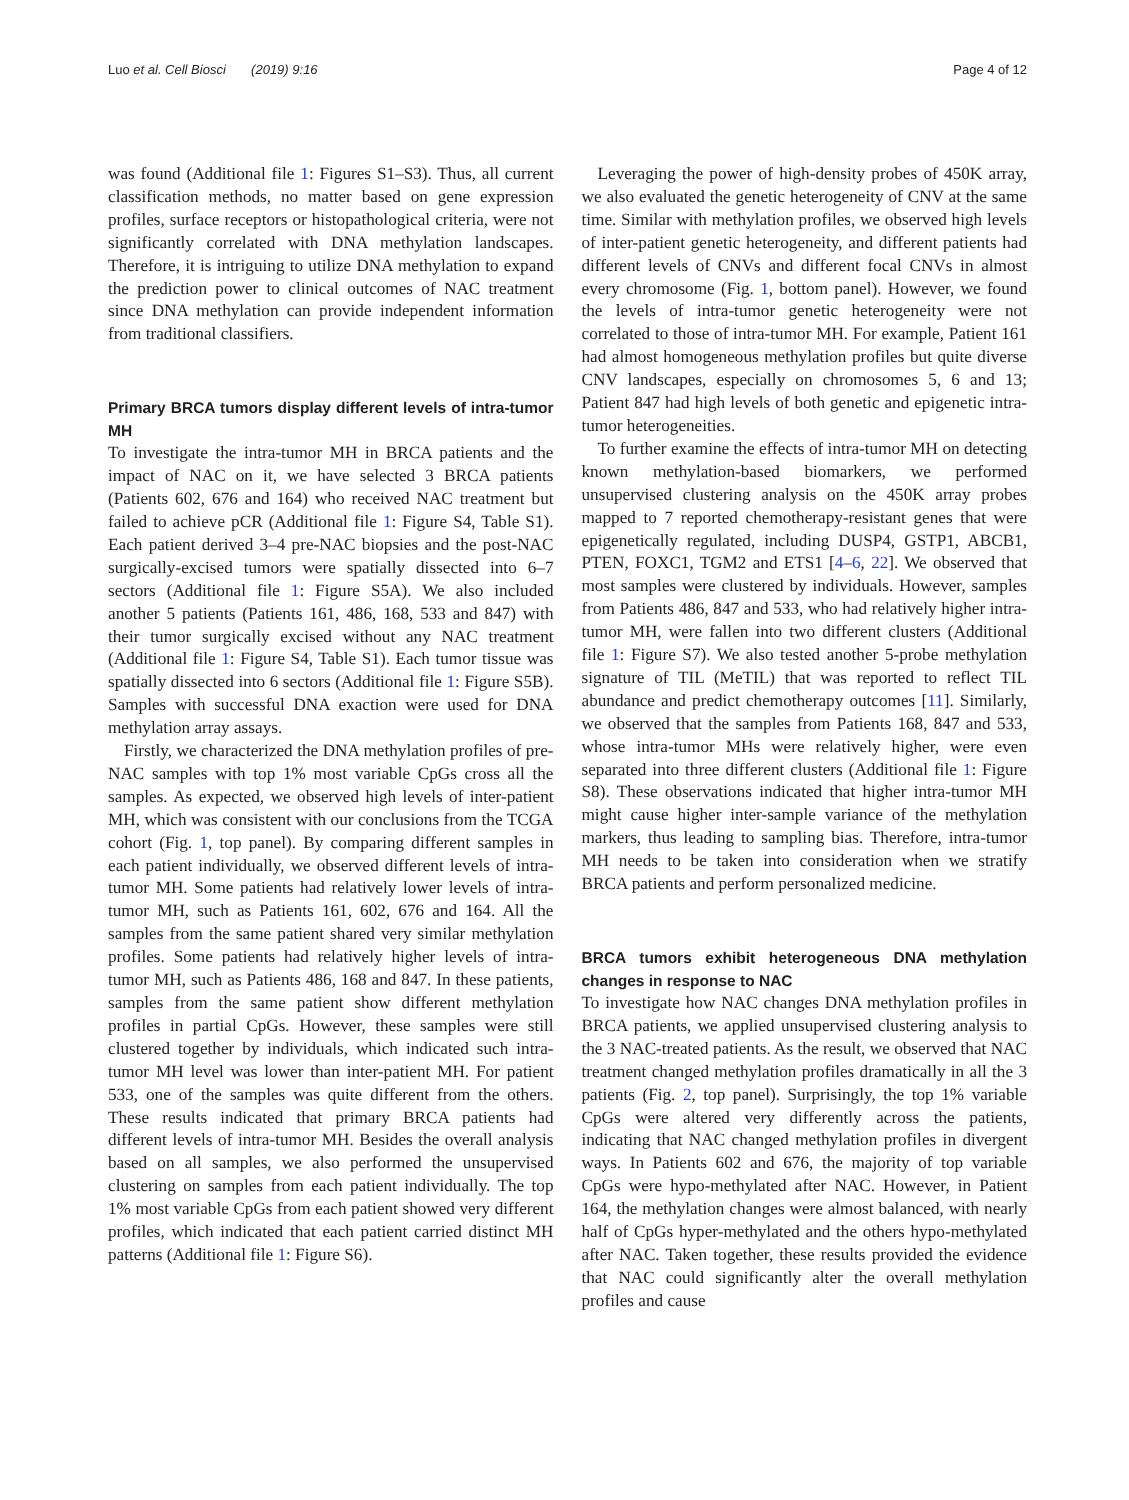Luo et al. Cell Biosci (2019) 9:16 Page 4 of 12
was found (Additional file 1: Figures S1–S3). Thus, all current classification methods, no matter based on gene expression profiles, surface receptors or histopathological criteria, were not significantly correlated with DNA methylation landscapes. Therefore, it is intriguing to utilize DNA methylation to expand the prediction power to clinical outcomes of NAC treatment since DNA methylation can provide independent information from traditional classifiers.
Primary BRCA tumors display different levels of intra-tumor MH
To investigate the intra-tumor MH in BRCA patients and the impact of NAC on it, we have selected 3 BRCA patients (Patients 602, 676 and 164) who received NAC treatment but failed to achieve pCR (Additional file 1: Figure S4, Table S1). Each patient derived 3–4 pre-NAC biopsies and the post-NAC surgically-excised tumors were spatially dissected into 6–7 sectors (Additional file 1: Figure S5A). We also included another 5 patients (Patients 161, 486, 168, 533 and 847) with their tumor surgically excised without any NAC treatment (Additional file 1: Figure S4, Table S1). Each tumor tissue was spatially dissected into 6 sectors (Additional file 1: Figure S5B). Samples with successful DNA exaction were used for DNA methylation array assays.
Firstly, we characterized the DNA methylation profiles of pre-NAC samples with top 1% most variable CpGs cross all the samples. As expected, we observed high levels of inter-patient MH, which was consistent with our conclusions from the TCGA cohort (Fig. 1, top panel). By comparing different samples in each patient individually, we observed different levels of intra-tumor MH. Some patients had relatively lower levels of intra-tumor MH, such as Patients 161, 602, 676 and 164. All the samples from the same patient shared very similar methylation profiles. Some patients had relatively higher levels of intra-tumor MH, such as Patients 486, 168 and 847. In these patients, samples from the same patient show different methylation profiles in partial CpGs. However, these samples were still clustered together by individuals, which indicated such intra-tumor MH level was lower than inter-patient MH. For patient 533, one of the samples was quite different from the others. These results indicated that primary BRCA patients had different levels of intra-tumor MH. Besides the overall analysis based on all samples, we also performed the unsupervised clustering on samples from each patient individually. The top 1% most variable CpGs from each patient showed very different profiles, which indicated that each patient carried distinct MH patterns (Additional file 1: Figure S6).
Leveraging the power of high-density probes of 450K array, we also evaluated the genetic heterogeneity of CNV at the same time. Similar with methylation profiles, we observed high levels of inter-patient genetic heterogeneity, and different patients had different levels of CNVs and different focal CNVs in almost every chromosome (Fig. 1, bottom panel). However, we found the levels of intra-tumor genetic heterogeneity were not correlated to those of intra-tumor MH. For example, Patient 161 had almost homogeneous methylation profiles but quite diverse CNV landscapes, especially on chromosomes 5, 6 and 13; Patient 847 had high levels of both genetic and epigenetic intra-tumor heterogeneities.
To further examine the effects of intra-tumor MH on detecting known methylation-based biomarkers, we performed unsupervised clustering analysis on the 450K array probes mapped to 7 reported chemotherapy-resistant genes that were epigenetically regulated, including DUSP4, GSTP1, ABCB1, PTEN, FOXC1, TGM2 and ETS1 [4–6, 22]. We observed that most samples were clustered by individuals. However, samples from Patients 486, 847 and 533, who had relatively higher intra-tumor MH, were fallen into two different clusters (Additional file 1: Figure S7). We also tested another 5-probe methylation signature of TIL (MeTIL) that was reported to reflect TIL abundance and predict chemotherapy outcomes [11]. Similarly, we observed that the samples from Patients 168, 847 and 533, whose intra-tumor MHs were relatively higher, were even separated into three different clusters (Additional file 1: Figure S8). These observations indicated that higher intra-tumor MH might cause higher inter-sample variance of the methylation markers, thus leading to sampling bias. Therefore, intra-tumor MH needs to be taken into consideration when we stratify BRCA patients and perform personalized medicine.
BRCA tumors exhibit heterogeneous DNA methylation changes in response to NAC
To investigate how NAC changes DNA methylation profiles in BRCA patients, we applied unsupervised clustering analysis to the 3 NAC-treated patients. As the result, we observed that NAC treatment changed methylation profiles dramatically in all the 3 patients (Fig. 2, top panel). Surprisingly, the top 1% variable CpGs were altered very differently across the patients, indicating that NAC changed methylation profiles in divergent ways. In Patients 602 and 676, the majority of top variable CpGs were hypo-methylated after NAC. However, in Patient 164, the methylation changes were almost balanced, with nearly half of CpGs hyper-methylated and the others hypo-methylated after NAC. Taken together, these results provided the evidence that NAC could significantly alter the overall methylation profiles and cause